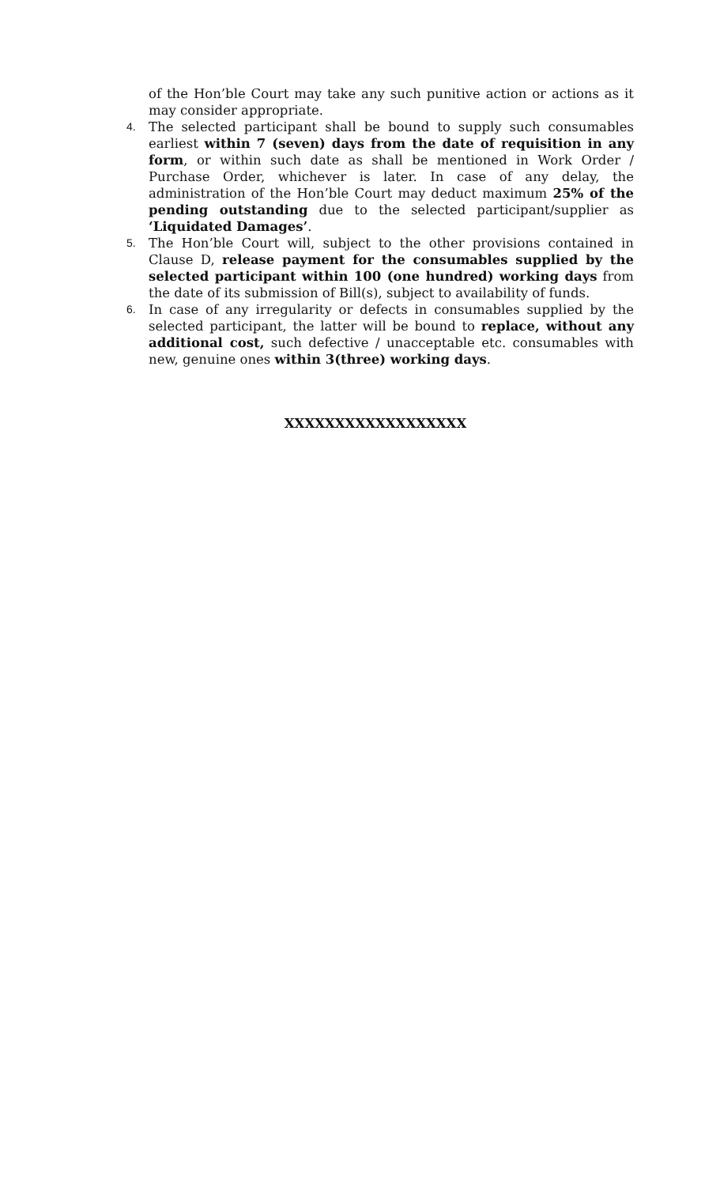of the Hon’ble Court may take any such punitive action or actions as it may consider appropriate.
4.
The selected participant shall be bound to supply such consumables earliest within 7 (seven) days from the date of requisition in any form, or within such date as shall be mentioned in Work Order / Purchase Order, whichever is later. In case of any delay, the administration of the Hon’ble Court may deduct maximum 25% of the pending outstanding due to the selected participant/supplier as ‘Liquidated Damages’.
5.
The Hon’ble Court will, subject to the other provisions contained in Clause D, release payment for the consumables supplied by the selected participant within 100 (one hundred) working days from the date of its submission of Bill(s), subject to availability of funds.
6.
In case of any irregularity or defects in consumables supplied by the selected participant, the latter will be bound to replace, without any additional cost, such defective / unacceptable etc. consumables with new, genuine ones within 3(three) working days.
XXXXXXXXXXXXXXXXXX